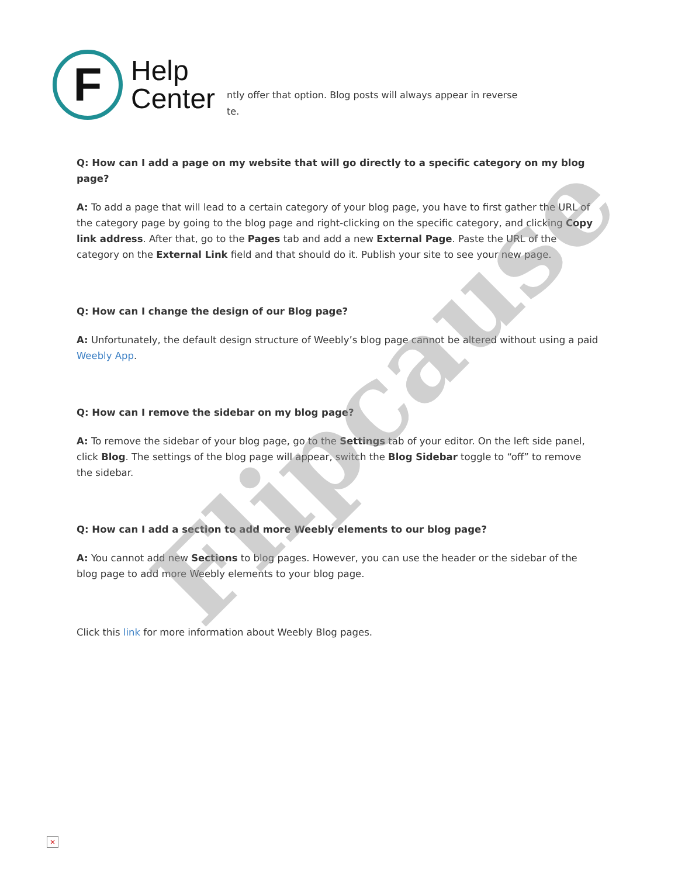F
Help
Center
ntly offer that option. Blog posts will always appear in reverse
te.
Q: How can I add a page on my website that will go directly to a specific category on my blog page?
A: To add a page that will lead to a certain category of your blog page, you have to first gather the URL of the category page by going to the blog page and right-clicking on the specific category, and clicking Copy link address. After that, go to the Pages tab and add a new External Page. Paste the URL of the category on the External Link field and that should do it. Publish your site to see your new page.
Q: How can I change the design of our Blog page?
A: Unfortunately, the default design structure of Weebly’s blog page cannot be altered without using a paid Weebly App.
Q: How can I remove the sidebar on my blog page?
A: To remove the sidebar of your blog page, go to the Settings tab of your editor. On the left side panel, click Blog. The settings of the blog page will appear, switch the Blog Sidebar toggle to “off” to remove the sidebar.
Q: How can I add a section to add more Weebly elements to our blog page?
A: You cannot add new Sections to blog pages. However, you can use the header or the sidebar of the blog page to add more Weebly elements to your blog page.
Click this link for more information about Weebly Blog pages.
Flipcause
×